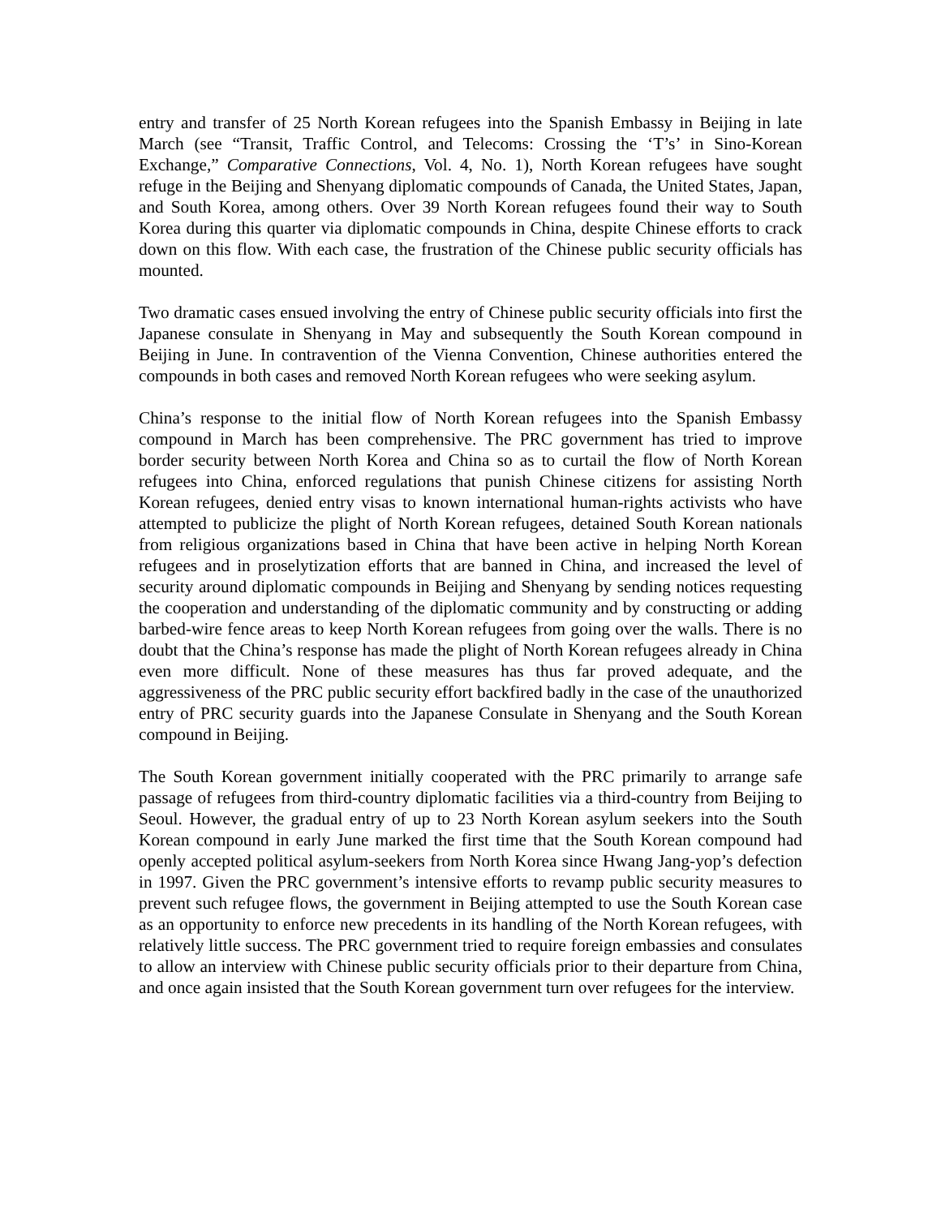entry and transfer of 25 North Korean refugees into the Spanish Embassy in Beijing in late March (see “Transit, Traffic Control, and Telecoms: Crossing the ‘T’s’ in Sino-Korean Exchange,” Comparative Connections, Vol. 4, No. 1), North Korean refugees have sought refuge in the Beijing and Shenyang diplomatic compounds of Canada, the United States, Japan, and South Korea, among others. Over 39 North Korean refugees found their way to South Korea during this quarter via diplomatic compounds in China, despite Chinese efforts to crack down on this flow. With each case, the frustration of the Chinese public security officials has mounted.
Two dramatic cases ensued involving the entry of Chinese public security officials into first the Japanese consulate in Shenyang in May and subsequently the South Korean compound in Beijing in June. In contravention of the Vienna Convention, Chinese authorities entered the compounds in both cases and removed North Korean refugees who were seeking asylum.
China’s response to the initial flow of North Korean refugees into the Spanish Embassy compound in March has been comprehensive. The PRC government has tried to improve border security between North Korea and China so as to curtail the flow of North Korean refugees into China, enforced regulations that punish Chinese citizens for assisting North Korean refugees, denied entry visas to known international human-rights activists who have attempted to publicize the plight of North Korean refugees, detained South Korean nationals from religious organizations based in China that have been active in helping North Korean refugees and in proselytization efforts that are banned in China, and increased the level of security around diplomatic compounds in Beijing and Shenyang by sending notices requesting the cooperation and understanding of the diplomatic community and by constructing or adding barbed-wire fence areas to keep North Korean refugees from going over the walls. There is no doubt that the China’s response has made the plight of North Korean refugees already in China even more difficult. None of these measures has thus far proved adequate, and the aggressiveness of the PRC public security effort backfired badly in the case of the unauthorized entry of PRC security guards into the Japanese Consulate in Shenyang and the South Korean compound in Beijing.
The South Korean government initially cooperated with the PRC primarily to arrange safe passage of refugees from third-country diplomatic facilities via a third-country from Beijing to Seoul. However, the gradual entry of up to 23 North Korean asylum seekers into the South Korean compound in early June marked the first time that the South Korean compound had openly accepted political asylum-seekers from North Korea since Hwang Jang-yop’s defection in 1997. Given the PRC government’s intensive efforts to revamp public security measures to prevent such refugee flows, the government in Beijing attempted to use the South Korean case as an opportunity to enforce new precedents in its handling of the North Korean refugees, with relatively little success. The PRC government tried to require foreign embassies and consulates to allow an interview with Chinese public security officials prior to their departure from China, and once again insisted that the South Korean government turn over refugees for the interview.